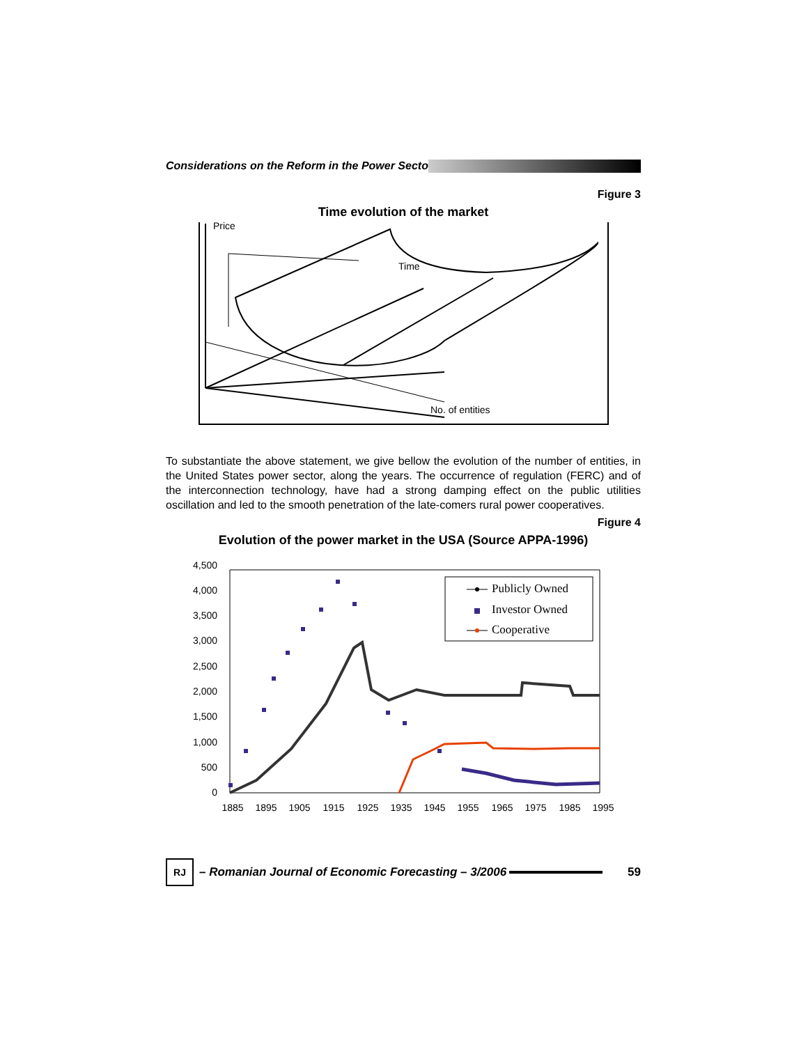Considerations on the Reform in the Power Secto
Figure 3
Time evolution of the market
Price
Time
No. of entities
To substantiate the above statement, we give bellow the evolution of the number of entities, in the United States power sector, along the years. The occurrence of regulation (FERC) and of the interconnection technology, have had a strong damping effect on the public utilities oscillation and led to the smooth penetration of the late-comers rural power cooperatives.
Figure 4
Evolution of the power market in the USA (Source APPA-1996)
4,500
4,000
3,500
3,000
2,500
2,000
1,500
1,000
500
0
1885
1895
1905
1915
1925
1935
1945
1955
1965
1975
1985
1995
Publicly Owned
Investor Owned
Cooperative
RJ
– Romanian Journal of Economic Forecasting – 3/2006
59